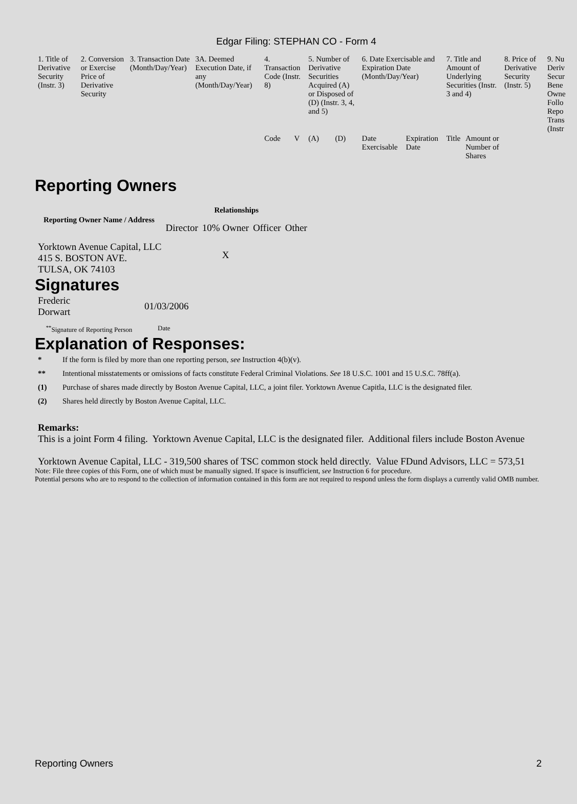Edgar Filing: STEPHAN CO - Form 4
| 1. Title of Derivative Security (Instr. 3) | 2. Conversion or Exercise Price of Derivative Security | 3. Transaction Date (Month/Day/Year) | 3A. Deemed Execution Date, if any (Month/Day/Year) | 4. Transaction Code (Instr. 8) | | 5. Number of Derivative Securities Acquired (A) or Disposed of (D) (Instr. 3, 4, and 5) | | 6. Date Exercisable and Expiration Date (Month/Day/Year) | | 7. Title and Amount of Underlying Securities (Instr. 3 and 4) | | 8. Price of Derivative Security (Instr. 5) | 9. Nu Deriv Secur Bene Owne Follo Repo Trans (Instr |
| | | | | Code | V | (A) | (D) | Date Exercisable | Expiration Date | Title | Amount or Number of Shares | | |
Reporting Owners
| Reporting Owner Name / Address | Relationships | | | |
| --- | --- | --- | --- | --- |
| | Director | 10% Owner | Officer | Other |
| Yorktown Avenue Capital, LLC 415 S. BOSTON AVE. TULSA, OK 74103 | | X | | |
Signatures
| Frederic Dorwart | 01/03/2006 |
| <sup>**</sup> Signature of Reporting Person | Date |
Explanation of Responses:
| * | If the form is filed by more than one reporting person, see Instruction 4(b)(v). |
| ** | Intentional misstatements or omissions of facts constitute Federal Criminal Violations. See 18 U.S.C. 1001 and 15 U.S.C. 78ff(a). |
| (1) | Purchase of shares made directly by Boston Avenue Capital, LLC, a joint filer. Yorktown Avenue Capitla, LLC is the designated filer. |
| (2) | Shares held directly by Boston Avenue Capital, LLC. |
Remarks:
This is a joint Form 4 filing. Yorktown Avenue Capital, LLC is the designated filer. Additional filers include Boston Avenue
Yorktown Avenue Capital, LLC - 319,500 shares of TSC common stock held directly. Value FDund Advisors, LLC = 573,51
Note: File three copies of this Form, one of which must be manually signed. If space is insufficient, see Instruction 6 for procedure.
Potential persons who are to respond to the collection of information contained in this form are not required to respond unless the form displays a currently valid OMB number.
Reporting Owners 2